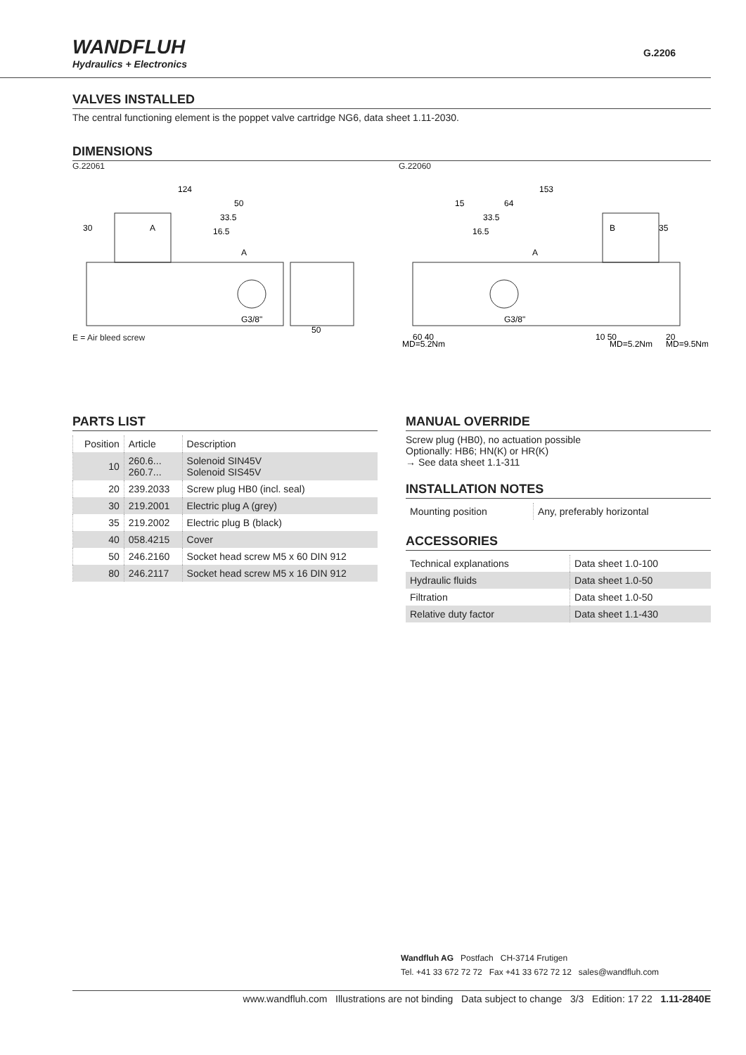WANDFLUH
Hydraulics + Electronics
G.2206
VALVES INSTALLED
The central functioning element is the poppet valve cartridge NG6, data sheet 1.11-2030.
DIMENSIONS
G.22061
124
50
33.5
16.5
30
A
A
G3/8"
50
E = Air bleed screw
G.22060
153
15
64
33.5
16.5
B
35
A
G3/8"
60 40
10 50
20
MD=5.2Nm
MD=5.2Nm
MD=9.5Nm
PARTS LIST
| Position | Article | Description |
| --- | --- | --- |
| 10 | 260.6... 260.7... | Solenoid SIN45V Solenoid SIS45V |
| 20 | 239.2033 | Screw plug HB0 (incl. seal) |
| 30 | 219.2001 | Electric plug A (grey) |
| 35 | 219.2002 | Electric plug B (black) |
| 40 | 058.4215 | Cover |
| 50 | 246.2160 | Socket head screw M5 x 60 DIN 912 |
| 80 | 246.2117 | Socket head screw M5 x 16 DIN 912 |
MANUAL OVERRIDE
Screw plug (HB0), no actuation possible
Optionally: HB6; HN(K) or HR(K)
→ See data sheet 1.1-311
INSTALLATION NOTES
| Mounting position | Any, preferably horizontal |
ACCESSORIES
| Technical explanations | Data sheet 1.0-100 |
| Hydraulic fluids | Data sheet 1.0-50 |
| Filtration | Data sheet 1.0-50 |
| Relative duty factor | Data sheet 1.1-430 |
Wandfluh AG Postfach CH-3714 Frutigen
Tel. +41 33 672 72 72 Fax +41 33 672 72 12 sales@wandfluh.com
www.wandfluh.com Illustrations are not binding Data subject to change 3/3 Edition: 17 22 1.11-2840E